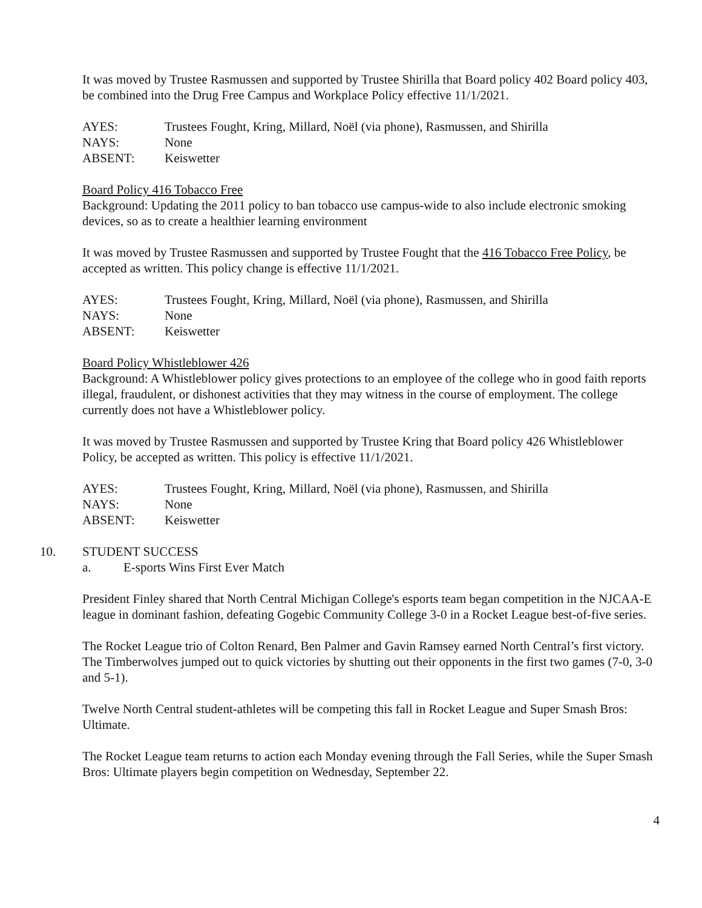It was moved by Trustee Rasmussen and supported by Trustee Shirilla that Board policy 402 Board policy 403, be combined into the Drug Free Campus and Workplace Policy effective 11/1/2021.
AYES: Trustees Fought, Kring, Millard, Noël (via phone), Rasmussen, and Shirilla
NAYS: None
ABSENT: Keiswetter
Board Policy 416 Tobacco Free
Background: Updating the 2011 policy to ban tobacco use campus-wide to also include electronic smoking devices, so as to create a healthier learning environment
It was moved by Trustee Rasmussen and supported by Trustee Fought that the 416 Tobacco Free Policy, be accepted as written. This policy change is effective 11/1/2021.
AYES: Trustees Fought, Kring, Millard, Noël (via phone), Rasmussen, and Shirilla
NAYS: None
ABSENT: Keiswetter
Board Policy Whistleblower 426
Background: A Whistleblower policy gives protections to an employee of the college who in good faith reports illegal, fraudulent, or dishonest activities that they may witness in the course of employment. The college currently does not have a Whistleblower policy.
It was moved by Trustee Rasmussen and supported by Trustee Kring that Board policy 426 Whistleblower Policy, be accepted as written. This policy is effective 11/1/2021.
AYES: Trustees Fought, Kring, Millard, Noël (via phone), Rasmussen, and Shirilla
NAYS: None
ABSENT: Keiswetter
10. STUDENT SUCCESS
a. E-sports Wins First Ever Match
President Finley shared that North Central Michigan College's esports team began competition in the NJCAA-E league in dominant fashion, defeating Gogebic Community College 3-0 in a Rocket League best-of-five series.
The Rocket League trio of Colton Renard, Ben Palmer and Gavin Ramsey earned North Central’s first victory. The Timberwolves jumped out to quick victories by shutting out their opponents in the first two games (7-0, 3-0 and 5-1).
Twelve North Central student-athletes will be competing this fall in Rocket League and Super Smash Bros: Ultimate.
The Rocket League team returns to action each Monday evening through the Fall Series, while the Super Smash Bros: Ultimate players begin competition on Wednesday, September 22.
4